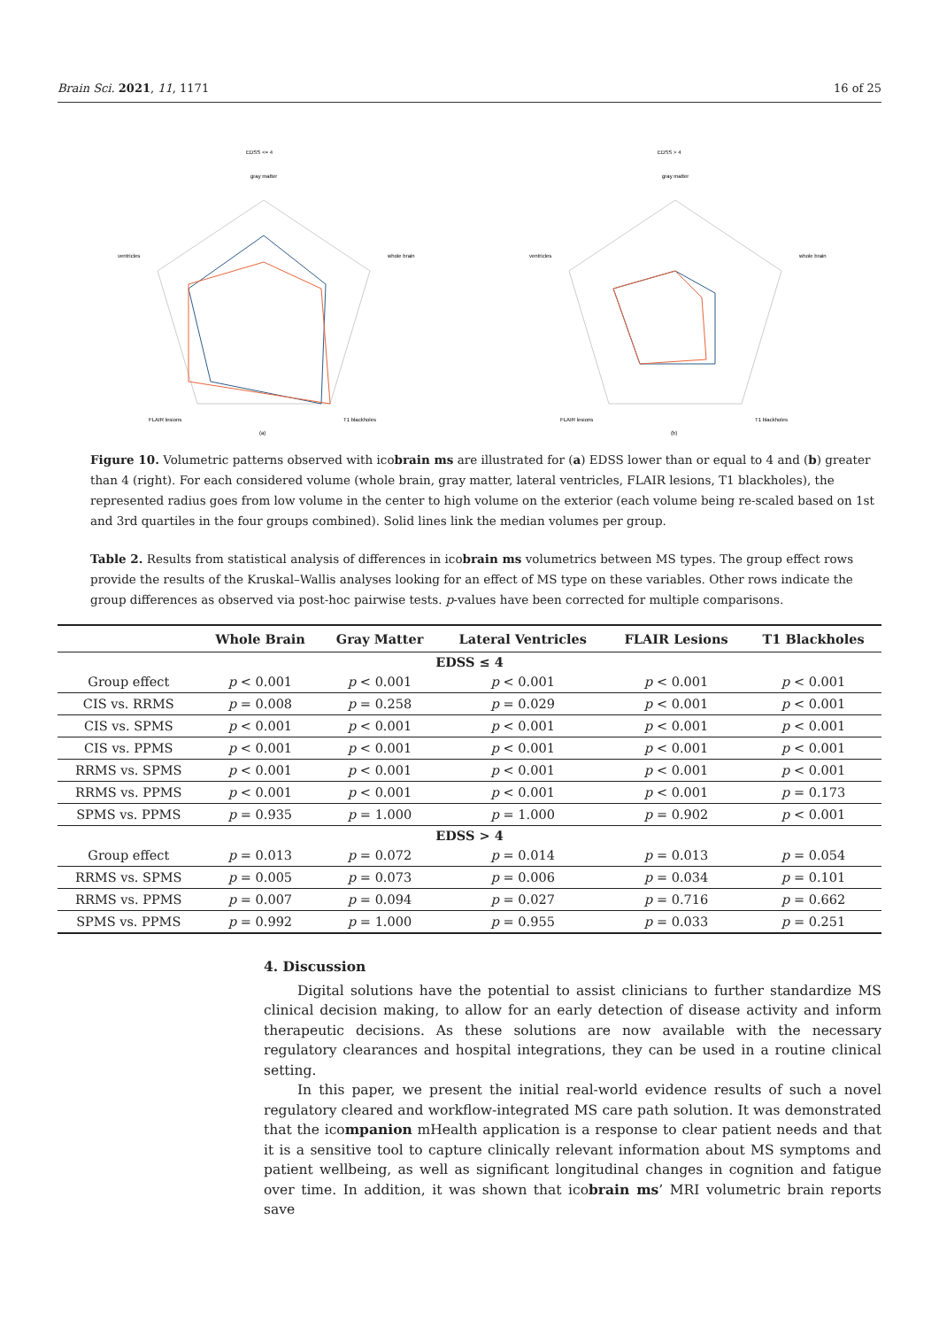Brain Sci. 2021, 11, 1171 16 of 25
EDSS <= 4
gray matter
whole brain
ventricles
FLAIR lesions
T1 blackholes
(a)
EDSS > 4
gray matter
whole brain
ventricles
FLAIR lesions
T1 blackholes
(b)
Figure 10. Volumetric patterns observed with icobrain ms are illustrated for (a) EDSS lower than or equal to 4 and (b) greater than 4 (right). For each considered volume (whole brain, gray matter, lateral ventricles, FLAIR lesions, T1 blackholes), the represented radius goes from low volume in the center to high volume on the exterior (each volume being re-scaled based on 1st and 3rd quartiles in the four groups combined). Solid lines link the median volumes per group.
Table 2. Results from statistical analysis of differences in icobrain ms volumetrics between MS types. The group effect rows provide the results of the Kruskal–Wallis analyses looking for an effect of MS type on these variables. Other rows indicate the group differences as observed via post-hoc pairwise tests. p-values have been corrected for multiple comparisons.
| | Whole Brain | Gray Matter | Lateral Ventricles | FLAIR Lesions | T1 Blackholes |
| --- | --- | --- | --- | --- | --- |
| EDSS ≤ 4 | | | | | |
| Group effect | p < 0.001 | p < 0.001 | p < 0.001 | p < 0.001 | p < 0.001 |
| CIS vs. RRMS | p = 0.008 | p = 0.258 | p = 0.029 | p < 0.001 | p < 0.001 |
| CIS vs. SPMS | p < 0.001 | p < 0.001 | p < 0.001 | p < 0.001 | p < 0.001 |
| CIS vs. PPMS | p < 0.001 | p < 0.001 | p < 0.001 | p < 0.001 | p < 0.001 |
| RRMS vs. SPMS | p < 0.001 | p < 0.001 | p < 0.001 | p < 0.001 | p < 0.001 |
| RRMS vs. PPMS | p < 0.001 | p < 0.001 | p < 0.001 | p < 0.001 | p = 0.173 |
| SPMS vs. PPMS | p = 0.935 | p = 1.000 | p = 1.000 | p = 0.902 | p < 0.001 |
| EDSS > 4 | | | | | |
| Group effect | p = 0.013 | p = 0.072 | p = 0.014 | p = 0.013 | p = 0.054 |
| RRMS vs. SPMS | p = 0.005 | p = 0.073 | p = 0.006 | p = 0.034 | p = 0.101 |
| RRMS vs. PPMS | p = 0.007 | p = 0.094 | p = 0.027 | p = 0.716 | p = 0.662 |
| SPMS vs. PPMS | p = 0.992 | p = 1.000 | p = 0.955 | p = 0.033 | p = 0.251 |
4. Discussion
Digital solutions have the potential to assist clinicians to further standardize MS clinical decision making, to allow for an early detection of disease activity and inform therapeutic decisions. As these solutions are now available with the necessary regulatory clearances and hospital integrations, they can be used in a routine clinical setting.
In this paper, we present the initial real-world evidence results of such a novel regulatory cleared and workflow-integrated MS care path solution. It was demonstrated that the icompanion mHealth application is a response to clear patient needs and that it is a sensitive tool to capture clinically relevant information about MS symptoms and patient wellbeing, as well as significant longitudinal changes in cognition and fatigue over time. In addition, it was shown that icobrain ms’ MRI volumetric brain reports save